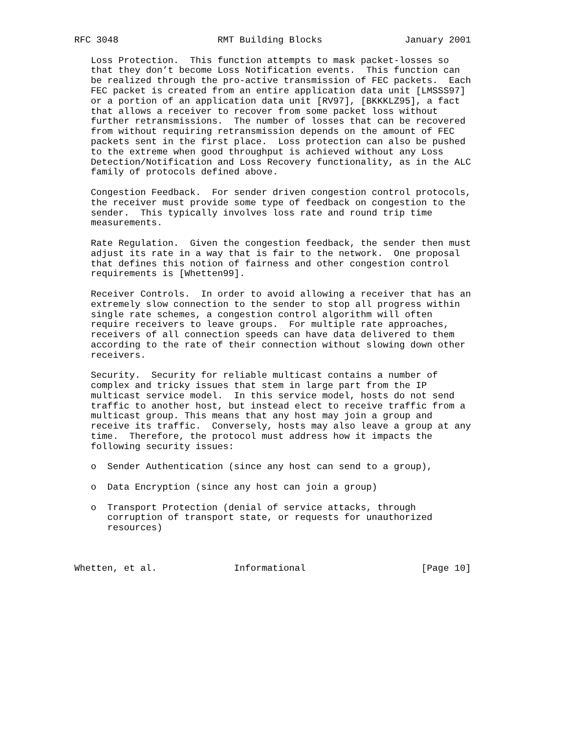RFC 3048                  RMT Building Blocks               January 2001

   Loss Protection.  This function attempts to mask packet-losses so
   that they don’t become Loss Notification events.  This function can
   be realized through the pro-active transmission of FEC packets.  Each
   FEC packet is created from an entire application data unit [LMSSS97]
   or a portion of an application data unit [RV97], [BKKKLZ95], a fact
   that allows a receiver to recover from some packet loss without
   further retransmissions.  The number of losses that can be recovered
   from without requiring retransmission depends on the amount of FEC
   packets sent in the first place.  Loss protection can also be pushed
   to the extreme when good throughput is achieved without any Loss
   Detection/Notification and Loss Recovery functionality, as in the ALC
   family of protocols defined above.

   Congestion Feedback.  For sender driven congestion control protocols,
   the receiver must provide some type of feedback on congestion to the
   sender.  This typically involves loss rate and round trip time
   measurements.

   Rate Regulation.  Given the congestion feedback, the sender then must
   adjust its rate in a way that is fair to the network.  One proposal
   that defines this notion of fairness and other congestion control
   requirements is [Whetten99].

   Receiver Controls.  In order to avoid allowing a receiver that has an
   extremely slow connection to the sender to stop all progress within
   single rate schemes, a congestion control algorithm will often
   require receivers to leave groups.  For multiple rate approaches,
   receivers of all connection speeds can have data delivered to them
   according to the rate of their connection without slowing down other
   receivers.

   Security.  Security for reliable multicast contains a number of
   complex and tricky issues that stem in large part from the IP
   multicast service model.  In this service model, hosts do not send
   traffic to another host, but instead elect to receive traffic from a
   multicast group. This means that any host may join a group and
   receive its traffic.  Conversely, hosts may also leave a group at any
   time.  Therefore, the protocol must address how it impacts the
   following security issues:

   o  Sender Authentication (since any host can send to a group),

   o  Data Encryption (since any host can join a group)

   o  Transport Protection (denial of service attacks, through
      corruption of transport state, or requests for unauthorized
      resources)



Whetten, et al.              Informational                     [Page 10]